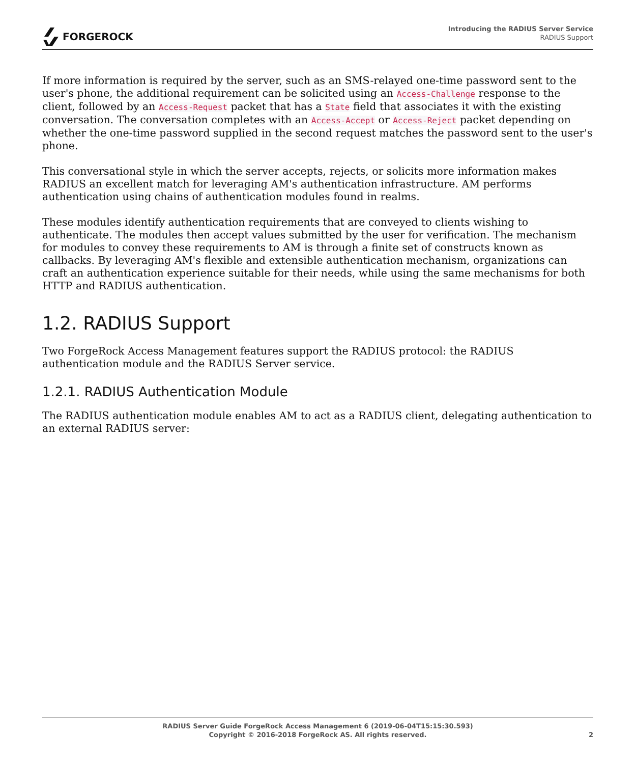FORGEROCK
Introducing the RADIUS Server Service
RADIUS Support
If more information is required by the server, such as an SMS-relayed one-time password sent to the user's phone, the additional requirement can be solicited using an Access-Challenge response to the client, followed by an Access-Request packet that has a State field that associates it with the existing conversation. The conversation completes with an Access-Accept or Access-Reject packet depending on whether the one-time password supplied in the second request matches the password sent to the user's phone.
This conversational style in which the server accepts, rejects, or solicits more information makes RADIUS an excellent match for leveraging AM's authentication infrastructure. AM performs authentication using chains of authentication modules found in realms.
These modules identify authentication requirements that are conveyed to clients wishing to authenticate. The modules then accept values submitted by the user for verification. The mechanism for modules to convey these requirements to AM is through a finite set of constructs known as callbacks. By leveraging AM's flexible and extensible authentication mechanism, organizations can craft an authentication experience suitable for their needs, while using the same mechanisms for both HTTP and RADIUS authentication.
1.2. RADIUS Support
Two ForgeRock Access Management features support the RADIUS protocol: the RADIUS authentication module and the RADIUS Server service.
1.2.1. RADIUS Authentication Module
The RADIUS authentication module enables AM to act as a RADIUS client, delegating authentication to an external RADIUS server:
RADIUS Server Guide ForgeRock Access Management 6 (2019-06-04T15:15:30.593)
Copyright © 2016-2018 ForgeRock AS. All rights reserved.
2